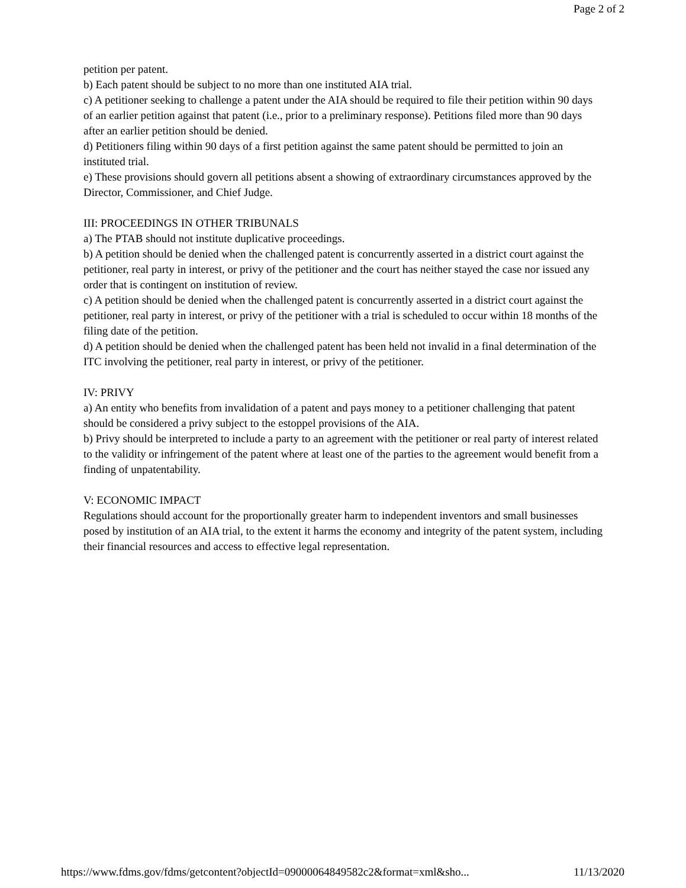Page 2 of 2
petition per patent.
b) Each patent should be subject to no more than one instituted AIA trial.
c) A petitioner seeking to challenge a patent under the AIA should be required to file their petition within 90 days of an earlier petition against that patent (i.e., prior to a preliminary response). Petitions filed more than 90 days after an earlier petition should be denied.
d) Petitioners filing within 90 days of a first petition against the same patent should be permitted to join an instituted trial.
e) These provisions should govern all petitions absent a showing of extraordinary circumstances approved by the Director, Commissioner, and Chief Judge.
III: PROCEEDINGS IN OTHER TRIBUNALS
a) The PTAB should not institute duplicative proceedings.
b) A petition should be denied when the challenged patent is concurrently asserted in a district court against the petitioner, real party in interest, or privy of the petitioner and the court has neither stayed the case nor issued any order that is contingent on institution of review.
c) A petition should be denied when the challenged patent is concurrently asserted in a district court against the petitioner, real party in interest, or privy of the petitioner with a trial is scheduled to occur within 18 months of the filing date of the petition.
d) A petition should be denied when the challenged patent has been held not invalid in a final determination of the ITC involving the petitioner, real party in interest, or privy of the petitioner.
IV: PRIVY
a) An entity who benefits from invalidation of a patent and pays money to a petitioner challenging that patent should be considered a privy subject to the estoppel provisions of the AIA.
b) Privy should be interpreted to include a party to an agreement with the petitioner or real party of interest related to the validity or infringement of the patent where at least one of the parties to the agreement would benefit from a finding of unpatentability.
V: ECONOMIC IMPACT
Regulations should account for the proportionally greater harm to independent inventors and small businesses posed by institution of an AIA trial, to the extent it harms the economy and integrity of the patent system, including their financial resources and access to effective legal representation.
https://www.fdms.gov/fdms/getcontent?objectId=09000064849582c2&format=xml&sho... 11/13/2020